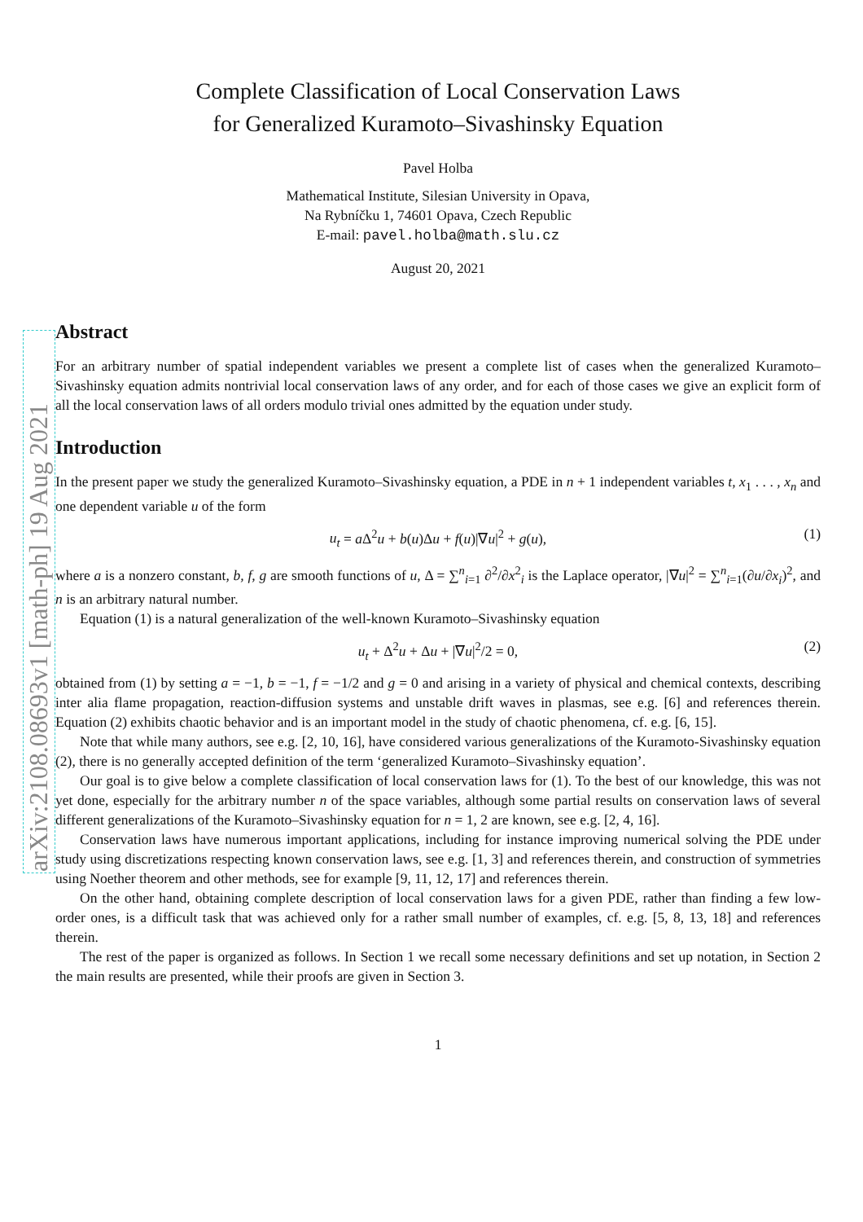arXiv:2108.08693v1 [math-ph] 19 Aug 2021
Complete Classification of Local Conservation Laws
for Generalized Kuramoto–Sivashinsky Equation
Pavel Holba
Mathematical Institute, Silesian University in Opava,
Na Rybníčku 1, 74601 Opava, Czech Republic
E-mail: pavel.holba@math.slu.cz
August 20, 2021
Abstract
For an arbitrary number of spatial independent variables we present a complete list of cases when the generalized Kuramoto–Sivashinsky equation admits nontrivial local conservation laws of any order, and for each of those cases we give an explicit form of all the local conservation laws of all orders modulo trivial ones admitted by the equation under study.
Introduction
In the present paper we study the generalized Kuramoto–Sivashinsky equation, a PDE in n + 1 independent variables t, x<sub>1</sub> . . . , x<sub>n</sub> and one dependent variable u of the form
u<sub>t</sub> = a Δ<sup>2</sup>u + b(u)Δu + f(u)|∇u|<sup>2</sup> + g(u), (1)
where a is a nonzero constant, b, f, g are smooth functions of u, Δ = ∑<sup>n</sup><sub>i=1</sub> ∂<sup>2</sup>/∂x<sup>2</sup><sub>i</sub> is the Laplace operator, |∇u|<sup>2</sup> = ∑<sup>n</sup><sub>i=1</sub>(∂u/∂x<sub>i</sub>)<sup>2</sup>, and n is an arbitrary natural number.
Equation (1) is a natural generalization of the well-known Kuramoto–Sivashinsky equation
u<sub>t</sub> + Δ<sup>2</sup>u + Δu + |∇u|<sup>2</sup>/2 = 0, (2)
obtained from (1) by setting a = −1, b = −1, f = −1/2 and g = 0 and arising in a variety of physical and chemical contexts, describing inter alia flame propagation, reaction-diffusion systems and unstable drift waves in plasmas, see e.g. [6] and references therein. Equation (2) exhibits chaotic behavior and is an important model in the study of chaotic phenomena, cf. e.g. [6, 15].
Note that while many authors, see e.g. [2, 10, 16], have considered various generalizations of the Kuramoto-Sivashinsky equation (2), there is no generally accepted definition of the term ‘generalized Kuramoto–Sivashinsky equation’.
Our goal is to give below a complete classification of local conservation laws for (1). To the best of our knowledge, this was not yet done, especially for the arbitrary number n of the space variables, although some partial results on conservation laws of several different generalizations of the Kuramoto–Sivashinsky equation for n = 1, 2 are known, see e.g. [2, 4, 16].
Conservation laws have numerous important applications, including for instance improving numerical solving the PDE under study using discretizations respecting known conservation laws, see e.g. [1, 3] and references therein, and construction of symmetries using Noether theorem and other methods, see for example [9, 11, 12, 17] and references therein.
On the other hand, obtaining complete description of local conservation laws for a given PDE, rather than finding a few low-order ones, is a difficult task that was achieved only for a rather small number of examples, cf. e.g. [5, 8, 13, 18] and references therein.
The rest of the paper is organized as follows. In Section 1 we recall some necessary definitions and set up notation, in Section 2 the main results are presented, while their proofs are given in Section 3.
1